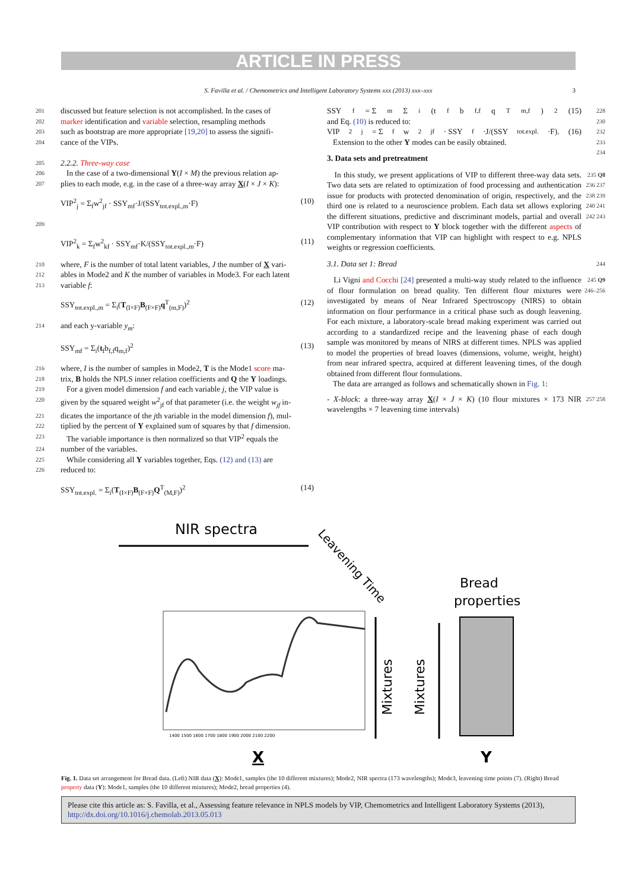ARTICLE IN PRESS
S. Favilla et al. / Chemometrics and Intelligent Laboratory Systems xxx (2013) xxx–xxx 3
201
discussed but feature selection is not accomplished. In the cases of
202
marker identification and variable selection, resampling methods
203
such as bootstrap are more appropriate [19,20] to assess the signifi-
204
cance of the VIPs.
205
2.2.2. Three-way case
206
In the case of a two-dimensional Y(I × M) the previous relation ap-
207
plies to each mode, e.g. in the case of a three-way array X(I × J × K):
VIP<sup>2</sup><sub>j</sub> = Σ<sub>f</sub>w<sup>2</sup><sub>jf</sub> · SSY<sub>mf</sub>·J/(SSY<sub>tot.expl.,m</sub>·F) (10)
209
VIP<sup>2</sup><sub>k</sub> = Σ<sub>f</sub>w<sup>2</sup><sub>kf</sub> · SSY<sub>mf</sub>·K/(SSY<sub>tot.expl.,m</sub>·F) (11)
210
where, F is the number of total latent variables, J the number of X vari-
212
ables in Mode2 and K the number of variables in Mode3. For each latent
213
variable f:
SSY<sub>tot.expl.,m</sub> = Σ<sub>i</sub>(T<sub>(I×F)</sub>B<sub>(F×F)</sub>q<sup>T</sup><sub>(m,F)</sub>)<sup>2</sup> (12)
214
and each y-variable y<sub>m</sub>:
SSY<sub>mf</sub> = Σ<sub>i</sub>(t<sub>f</sub>b<sub>f,f</sub>q<sub>m,f</sub>)<sup>2</sup> (13)
216
where, I is the number of samples in Mode2, T is the Mode1 score ma-
218
trix, B holds the NPLS inner relation coefficients and Q the Y loadings.
219
For a given model dimension f and each variable j, the VIP value is
220
given by the squared weight w<sup>2</sup><sub>jf</sub> of that parameter (i.e. the weight w<sub>jf</sub> in-
221
dicates the importance of the jth variable in the model dimension f), mul-
222
tiplied by the percent of Y explained sum of squares by that f dimension.
223
The variable importance is then normalized so that VIP<sup>2</sup> equals the
224
number of the variables.
225
While considering all Y variables together, Eqs. (12) and (13) are
226
reduced to:
SSY<sub>tot.expl.</sub> = Σ<sub>i</sub>(T<sub>(I×F)</sub>B<sub>(F×F)</sub>Q<sup>T</sup><sub>(M,F)</sub>)<sup>2</sup> (14)
SSY<sub>f</sub> = Σ<sub>m</sub>Σ<sub>i</sub>(t<sub>f</sub>b<sub>f,f</sub>q<sup>T</sup><sub>m,f</sub>)<sup>2</sup> (15)
228
and Eq. (10) is reduced to:
230
VIP<sup>2</sup><sub>j</sub> = Σ<sub>f</sub>w<sup>2</sup><sub>jf</sub> · SSY<sub>f</sub>·J/(SSY<sub>tot.expl.</sub>·F). (16)
232
Extension to the other Y modes can be easily obtained.
233
3. Data sets and pretreatment
234
In this study, we present applications of VIP to different three-way data sets. Two data sets are related to optimization of food processing and authentication issue for products with protected denomination of origin, respectively, and the third one is related to a neuroscience problem. Each data set allows exploring the different situations, predictive and discriminant models, partial and overall VIP contribution with respect to Y block together with the different aspects of complementary information that VIP can highlight with respect to e.g. NPLS weights or regression coefficients.
235 Q8 236 237 238 239 240 241 242 243
3.1. Data set 1: Bread
244
Li Vigni and Cocchi [24] presented a multi-way study related to the influence of flour formulation on bread quality. Ten different flour mixtures were investigated by means of Near Infrared Spectroscopy (NIRS) to obtain information on flour performance in a critical phase such as dough leavening. For each mixture, a laboratory-scale bread making experiment was carried out according to a standardized recipe and the leavening phase of each dough sample was monitored by means of NIRS at different times. NPLS was applied to model the properties of bread loaves (dimensions, volume, weight, height) from near infrared spectra, acquired at different leavening times, of the dough obtained from different flour formulations.
The data are arranged as follows and schematically shown in Fig. 1:
245 Q9 246–256
- X-block: a three-way array X(I × J × K) (10 flour mixtures × 173 NIR wavelengths × 7 leavening time intervals)
257 258
NIR spectra
Leavening Time
1400 1500 1600 1700 1800 1900 2000 2100 2200
Mixtures
Mixtures
Bread
properties
X
Y
Fig. 1. Data set arrangement for Bread data. (Left) NIR data (X): Mode1, samples (the 10 different mixtures); Mode2, NIR spectra (173 wavelengths); Mode3, leavening time points (7). (Right) Bread property data (Y): Mode1, samples (the 10 different mixtures); Mode2, bread properties (4).
Please cite this article as: S. Favilla, et al., Assessing feature relevance in NPLS models by VIP, Chemometrics and Intelligent Laboratory Systems (2013), http://dx.doi.org/10.1016/j.chemolab.2013.05.013